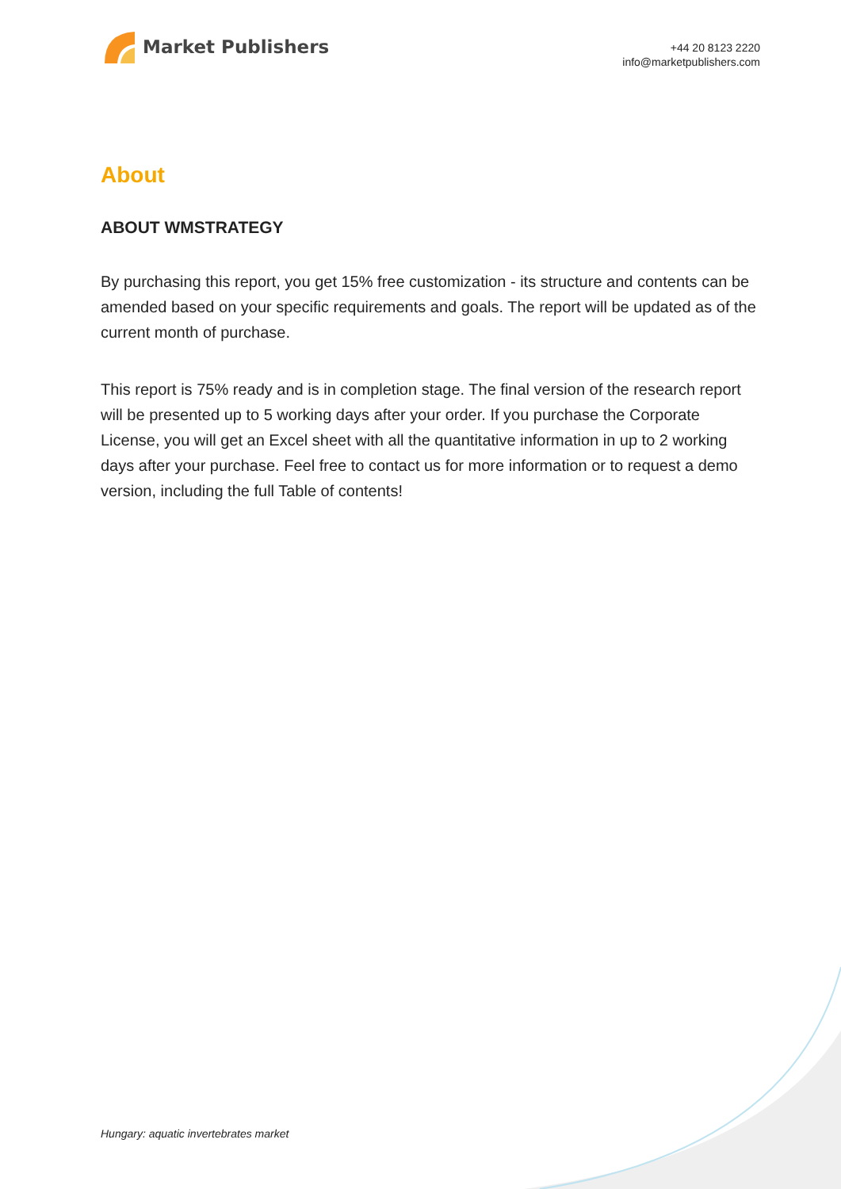Market Publishers
+44 20 8123 2220
info@marketpublishers.com
About
ABOUT WMSTRATEGY
By purchasing this report, you get 15% free customization - its structure and contents can be amended based on your specific requirements and goals. The report will be updated as of the current month of purchase.
This report is 75% ready and is in completion stage. The final version of the research report will be presented up to 5 working days after your order. If you purchase the Corporate License, you will get an Excel sheet with all the quantitative information in up to 2 working days after your purchase. Feel free to contact us for more information or to request a demo version, including the full Table of contents!
Hungary: aquatic invertebrates market